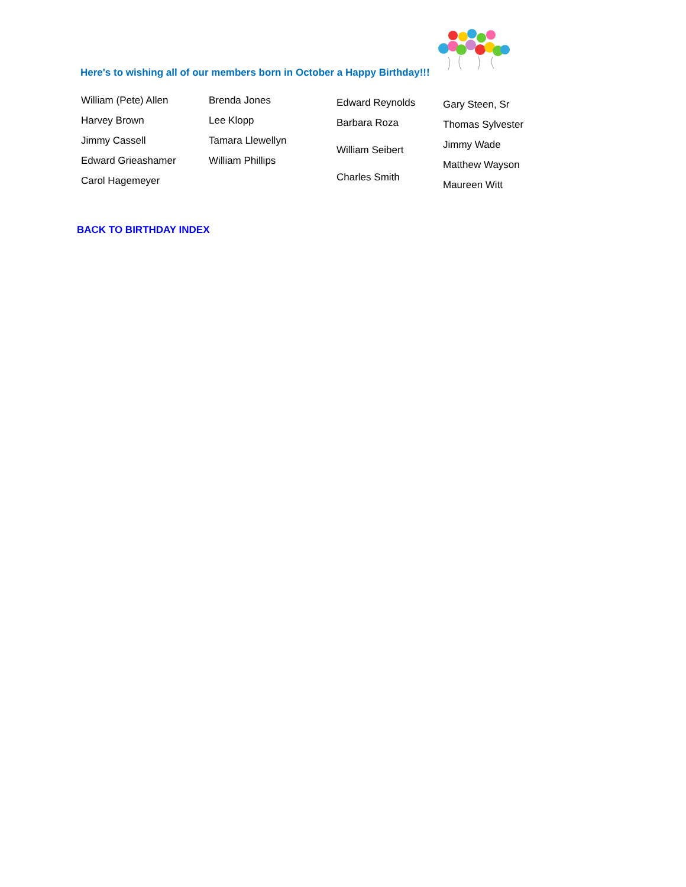Here's to wishing all of our members born in October a Happy Birthday!!!
William (Pete) Allen
Harvey Brown
Jimmy Cassell
Edward Grieashamer
Carol Hagemeyer
Brenda Jones
Lee Klopp
Tamara Llewellyn
William Phillips
Edward Reynolds
Barbara Roza
William Seibert
Charles Smith
Gary Steen, Sr
Thomas Sylvester
Jimmy Wade
Matthew Wayson
Maureen Witt
BACK TO BIRTHDAY INDEX